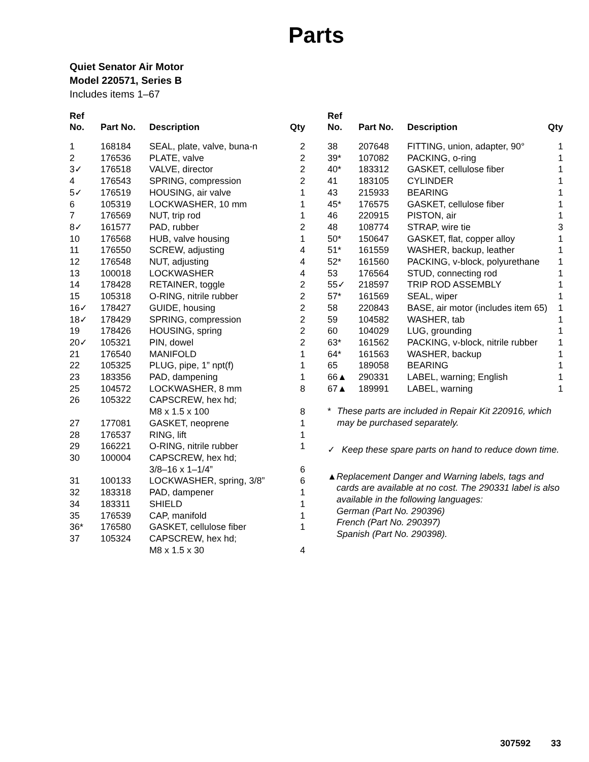Parts
Quiet Senator Air Motor
Model 220571, Series B
Includes items 1–67
| Ref No. | Part No. | Description | Qty |
| --- | --- | --- | --- |
| 1 | 168184 | SEAL, plate, valve, buna-n | 2 |
| 2 | 176536 | PLATE, valve | 2 |
| 3✓ | 176518 | VALVE, director | 2 |
| 4 | 176543 | SPRING, compression | 2 |
| 5✓ | 176519 | HOUSING, air valve | 1 |
| 6 | 105319 | LOCKWASHER, 10 mm | 1 |
| 7 | 176569 | NUT, trip rod | 1 |
| 8✓ | 161577 | PAD, rubber | 2 |
| 10 | 176568 | HUB, valve housing | 1 |
| 11 | 176550 | SCREW, adjusting | 4 |
| 12 | 176548 | NUT, adjusting | 4 |
| 13 | 100018 | LOCKWASHER | 4 |
| 14 | 178428 | RETAINER, toggle | 2 |
| 15 | 105318 | O-RING, nitrile rubber | 2 |
| 16✓ | 178427 | GUIDE, housing | 2 |
| 18✓ | 178429 | SPRING, compression | 2 |
| 19 | 178426 | HOUSING, spring | 2 |
| 20✓ | 105321 | PIN, dowel | 2 |
| 21 | 176540 | MANIFOLD | 1 |
| 22 | 105325 | PLUG, pipe, 1” npt(f) | 1 |
| 23 | 183356 | PAD, dampening | 1 |
| 25 | 104572 | LOCKWASHER, 8 mm | 8 |
| 26 | 105322 | CAPSCREW, hex hd; M8 x 1.5 x 100 | 8 |
| 27 | 177081 | GASKET, neoprene | 1 |
| 28 | 176537 | RING, lift | 1 |
| 29 | 166221 | O-RING, nitrile rubber | 1 |
| 30 | 100004 | CAPSCREW, hex hd; 3/8–16 x 1–1/4” | 6 |
| 31 | 100133 | LOCKWASHER, spring, 3/8” | 6 |
| 32 | 183318 | PAD, dampener | 1 |
| 34 | 183311 | SHIELD | 1 |
| 35 | 176539 | CAP, manifold | 1 |
| 36* | 176580 | GASKET, cellulose fiber | 1 |
| 37 | 105324 | CAPSCREW, hex hd; M8 x 1.5 x 30 | 4 |
| Ref No. | Part No. | Description | Qty |
| --- | --- | --- | --- |
| 38 | 207648 | FITTING, union, adapter, 90° | 1 |
| 39* | 107082 | PACKING, o-ring | 1 |
| 40* | 183312 | GASKET, cellulose fiber | 1 |
| 41 | 183105 | CYLINDER | 1 |
| 43 | 215933 | BEARING | 1 |
| 45* | 176575 | GASKET, cellulose fiber | 1 |
| 46 | 220915 | PISTON, air | 1 |
| 48 | 108774 | STRAP, wire tie | 3 |
| 50* | 150647 | GASKET, flat, copper alloy | 1 |
| 51* | 161559 | WASHER, backup, leather | 1 |
| 52* | 161560 | PACKING, v-block, polyurethane | 1 |
| 53 | 176564 | STUD, connecting rod | 1 |
| 55✓ | 218597 | TRIP ROD ASSEMBLY | 1 |
| 57* | 161569 | SEAL, wiper | 1 |
| 58 | 220843 | BASE, air motor (includes item 65) | 1 |
| 59 | 104582 | WASHER, tab | 1 |
| 60 | 104029 | LUG, grounding | 1 |
| 63* | 161562 | PACKING, v-block, nitrile rubber | 1 |
| 64* | 161563 | WASHER, backup | 1 |
| 65 | 189058 | BEARING | 1 |
| 66▲ | 290331 | LABEL, warning; English | 1 |
| 67▲ | 189991 | LABEL, warning | 1 |
* These parts are included in Repair Kit 220916, which may be purchased separately.
✓ Keep these spare parts on hand to reduce down time.
▲ Replacement Danger and Warning labels, tags and cards are available at no cost. The 290331 label is also available in the following languages:
German (Part No. 290396)
French (Part No. 290397)
Spanish (Part No. 290398).
307592 33